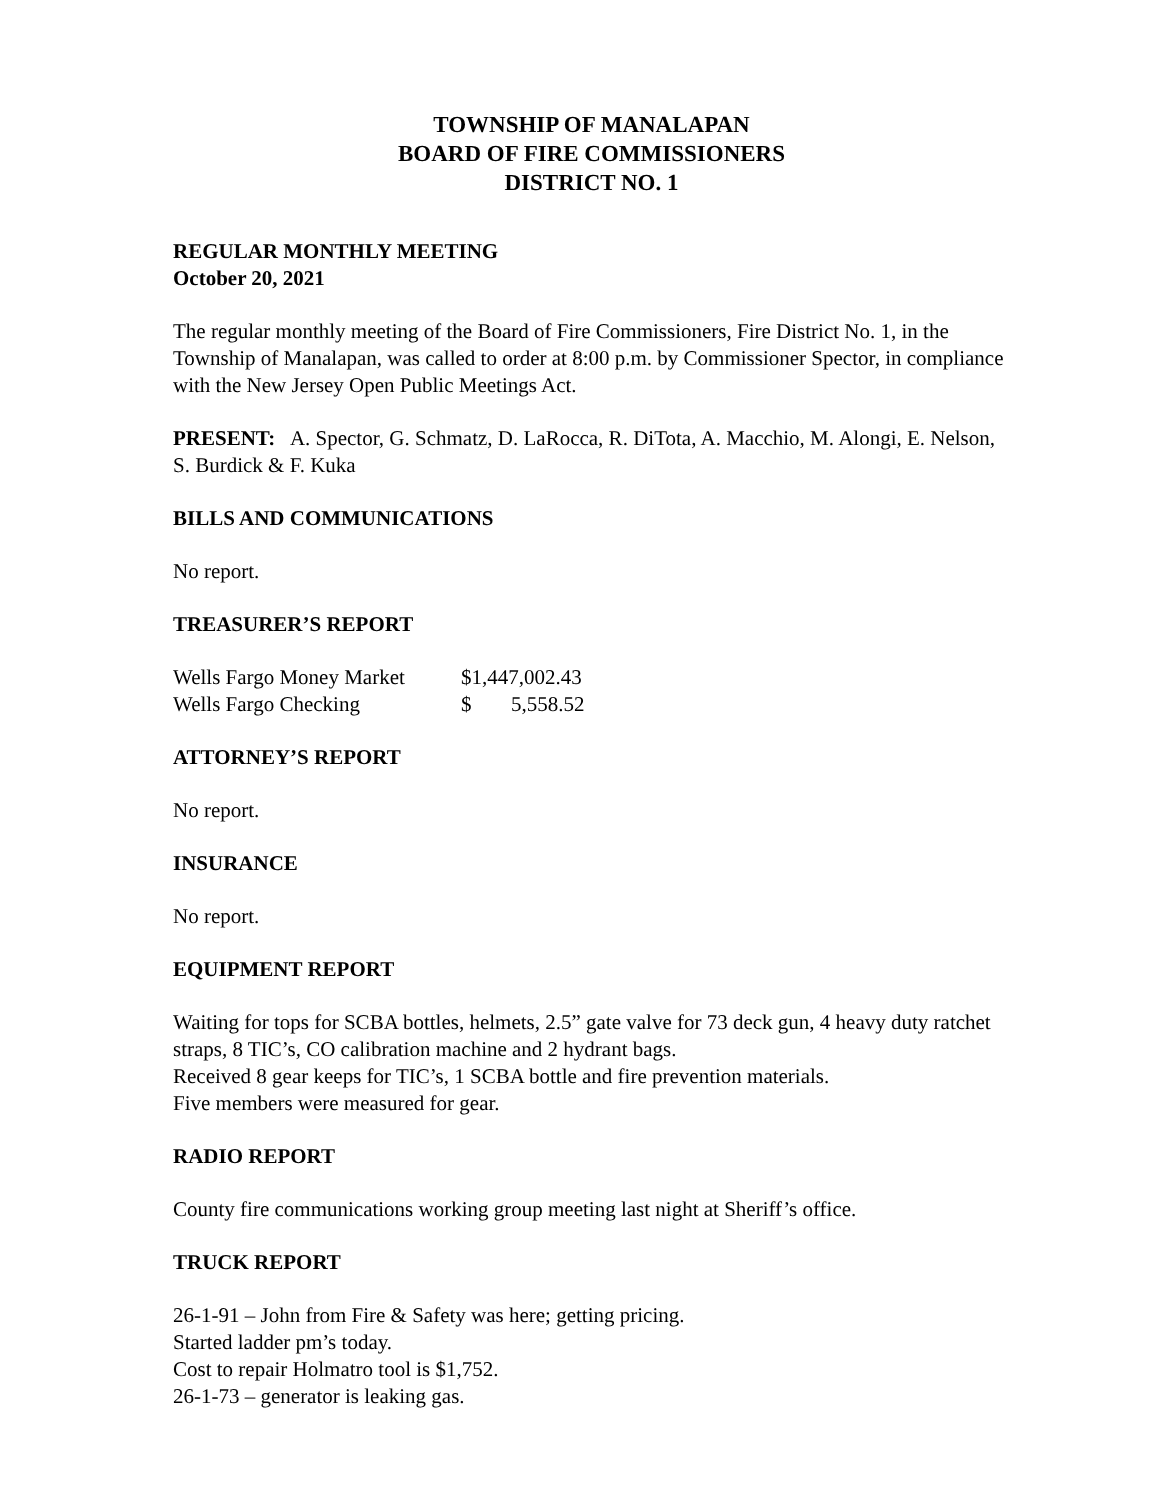TOWNSHIP OF MANALAPAN
BOARD OF FIRE COMMISSIONERS
DISTRICT NO. 1
REGULAR MONTHLY MEETING
October 20, 2021
The regular monthly meeting of the Board of Fire Commissioners, Fire District No. 1, in the Township of Manalapan, was called to order at 8:00 p.m. by Commissioner Spector, in compliance with the New Jersey Open Public Meetings Act.
PRESENT: A. Spector, G. Schmatz, D. LaRocca, R. DiTota, A. Macchio, M. Alongi, E. Nelson, S. Burdick & F. Kuka
BILLS AND COMMUNICATIONS
No report.
TREASURER’S REPORT
| Wells Fargo Money Market | $1,447,002.43 | |
| Wells Fargo Checking | $ | 5,558.52 |
ATTORNEY’S REPORT
No report.
INSURANCE
No report.
EQUIPMENT REPORT
Waiting for tops for SCBA bottles, helmets, 2.5” gate valve for 73 deck gun, 4 heavy duty ratchet straps, 8 TIC’s, CO calibration machine and 2 hydrant bags.
Received 8 gear keeps for TIC’s, 1 SCBA bottle and fire prevention materials.
Five members were measured for gear.
RADIO REPORT
County fire communications working group meeting last night at Sheriff’s office.
TRUCK REPORT
26-1-91 – John from Fire & Safety was here; getting pricing.
Started ladder pm’s today.
Cost to repair Holmatro tool is $1,752.
26-1-73 – generator is leaking gas.